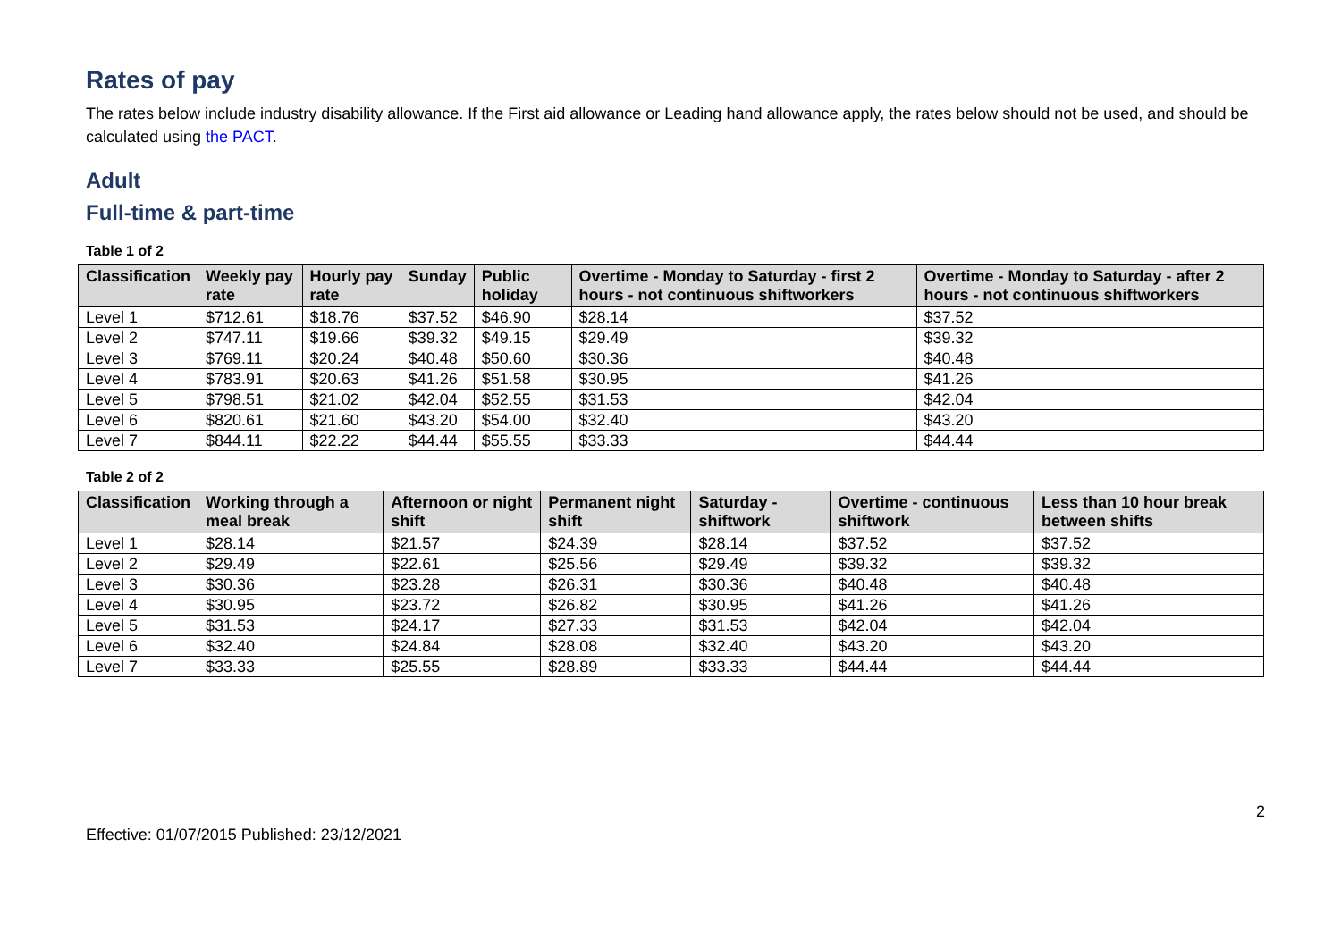Rates of pay
The rates below include industry disability allowance. If the First aid allowance or Leading hand allowance apply, the rates below should not be used, and should be calculated using the PACT.
Adult
Full-time & part-time
Table 1 of 2
| Classification | Weekly pay rate | Hourly pay rate | Sunday | Public holiday | Overtime - Monday to Saturday - first 2 hours - not continuous shiftworkers | Overtime - Monday to Saturday - after 2 hours - not continuous shiftworkers |
| --- | --- | --- | --- | --- | --- | --- |
| Level 1 | $712.61 | $18.76 | $37.52 | $46.90 | $28.14 | $37.52 |
| Level 2 | $747.11 | $19.66 | $39.32 | $49.15 | $29.49 | $39.32 |
| Level 3 | $769.11 | $20.24 | $40.48 | $50.60 | $30.36 | $40.48 |
| Level 4 | $783.91 | $20.63 | $41.26 | $51.58 | $30.95 | $41.26 |
| Level 5 | $798.51 | $21.02 | $42.04 | $52.55 | $31.53 | $42.04 |
| Level 6 | $820.61 | $21.60 | $43.20 | $54.00 | $32.40 | $43.20 |
| Level 7 | $844.11 | $22.22 | $44.44 | $55.55 | $33.33 | $44.44 |
Table 2 of 2
| Classification | Working through a meal break | Afternoon or night shift | Permanent night shift | Saturday - shiftwork | Overtime - continuous shiftwork | Less than 10 hour break between shifts |
| --- | --- | --- | --- | --- | --- | --- |
| Level 1 | $28.14 | $21.57 | $24.39 | $28.14 | $37.52 | $37.52 |
| Level 2 | $29.49 | $22.61 | $25.56 | $29.49 | $39.32 | $39.32 |
| Level 3 | $30.36 | $23.28 | $26.31 | $30.36 | $40.48 | $40.48 |
| Level 4 | $30.95 | $23.72 | $26.82 | $30.95 | $41.26 | $41.26 |
| Level 5 | $31.53 | $24.17 | $27.33 | $31.53 | $42.04 | $42.04 |
| Level 6 | $32.40 | $24.84 | $28.08 | $32.40 | $43.20 | $43.20 |
| Level 7 | $33.33 | $25.55 | $28.89 | $33.33 | $44.44 | $44.44 |
Effective: 01/07/2015 Published: 23/12/2021 2